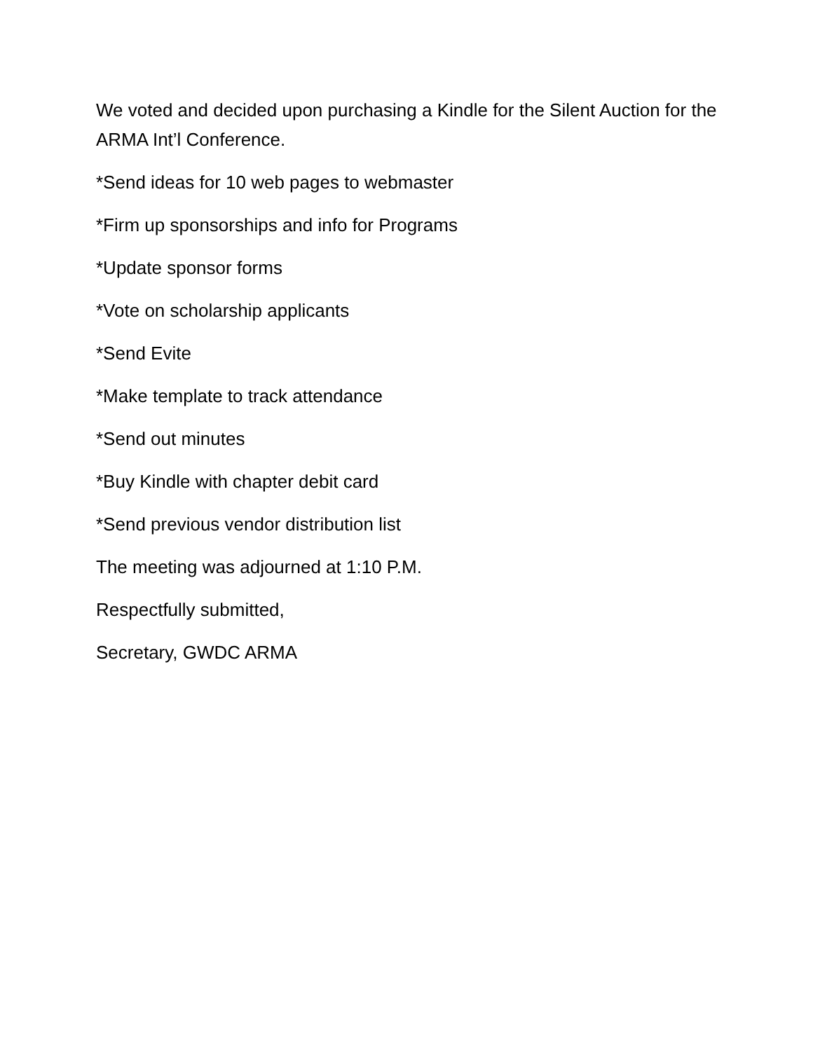We voted and decided upon purchasing a Kindle for the Silent Auction for the ARMA Int’l Conference.
*Send ideas for 10 web pages to webmaster
*Firm up sponsorships and info for Programs
*Update sponsor forms
*Vote on scholarship applicants
*Send Evite
*Make template to track attendance
*Send out minutes
*Buy Kindle with chapter debit card
*Send previous vendor distribution list
The meeting was adjourned at 1:10 P.M.
Respectfully submitted,
Secretary, GWDC ARMA